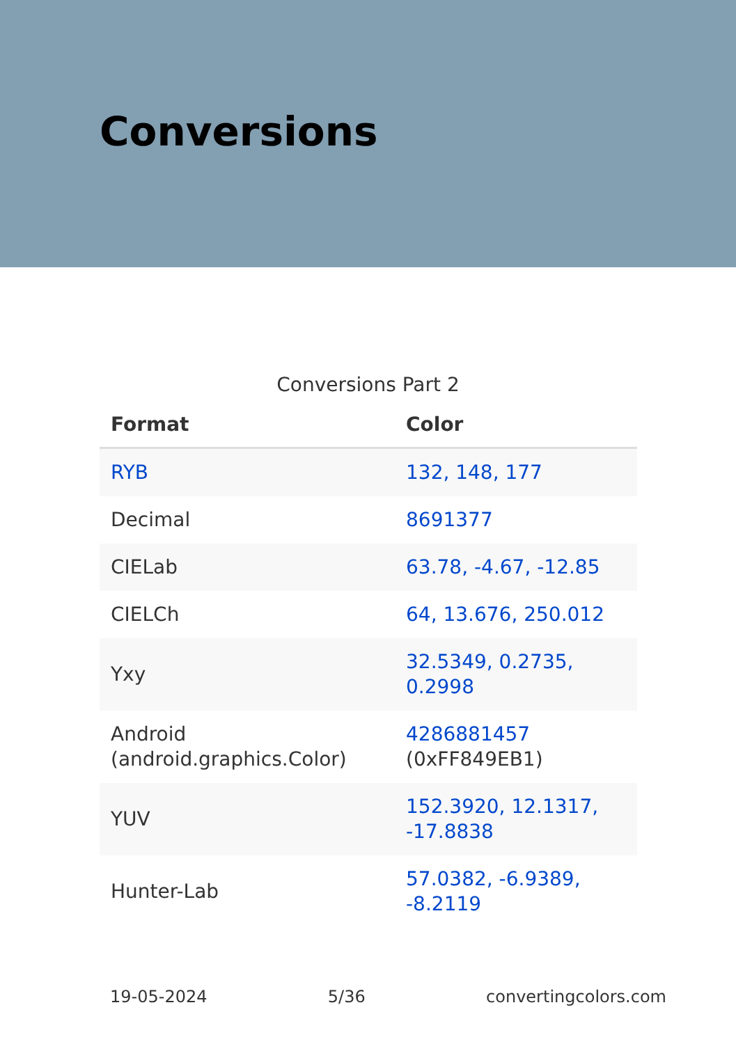Conversions
Conversions Part 2
| Format | Color |
| --- | --- |
| RYB | 132, 148, 177 |
| Decimal | 8691377 |
| CIELab | 63.78, -4.67, -12.85 |
| CIELCh | 64, 13.676, 250.012 |
| Yxy | 32.5349, 0.2735, 0.2998 |
| Android (android.graphics.Color) | 4286881457 (0xFF849EB1) |
| YUV | 152.3920, 12.1317, -17.8838 |
| Hunter-Lab | 57.0382, -6.9389, -8.2119 |
19-05-2024 5/36 convertingcolors.com